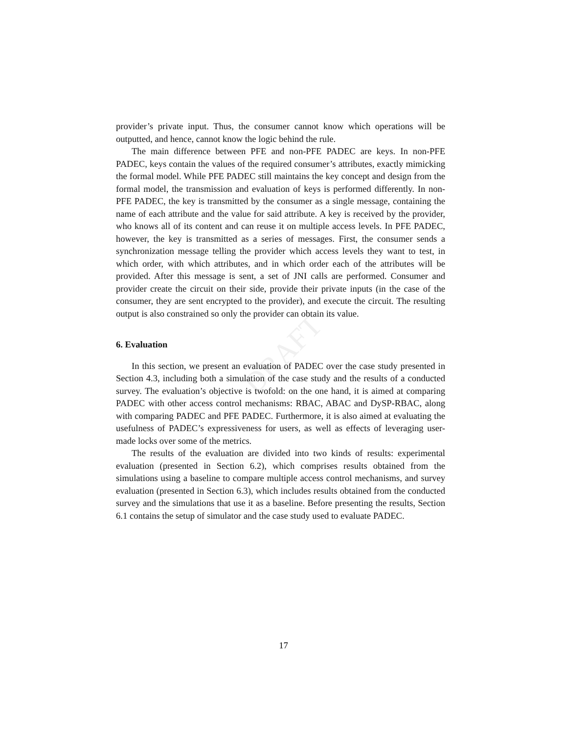DRAFT
provider’s private input. Thus, the consumer cannot know which operations will be outputted, and hence, cannot know the logic behind the rule.
The main difference between PFE and non-PFE PADEC are keys. In non-PFE PADEC, keys contain the values of the required consumer’s attributes, exactly mimicking the formal model. While PFE PADEC still maintains the key concept and design from the formal model, the transmission and evaluation of keys is performed differently. In non-PFE PADEC, the key is transmitted by the consumer as a single message, containing the name of each attribute and the value for said attribute. A key is received by the provider, who knows all of its content and can reuse it on multiple access levels. In PFE PADEC, however, the key is transmitted as a series of messages. First, the consumer sends a synchronization message telling the provider which access levels they want to test, in which order, with which attributes, and in which order each of the attributes will be provided. After this message is sent, a set of JNI calls are performed. Consumer and provider create the circuit on their side, provide their private inputs (in the case of the consumer, they are sent encrypted to the provider), and execute the circuit. The resulting output is also constrained so only the provider can obtain its value.
6. Evaluation
In this section, we present an evaluation of PADEC over the case study presented in Section 4.3, including both a simulation of the case study and the results of a conducted survey. The evaluation’s objective is twofold: on the one hand, it is aimed at comparing PADEC with other access control mechanisms: RBAC, ABAC and DySP-RBAC, along with comparing PADEC and PFE PADEC. Furthermore, it is also aimed at evaluating the usefulness of PADEC’s expressiveness for users, as well as effects of leveraging user-made locks over some of the metrics.
The results of the evaluation are divided into two kinds of results: experimental evaluation (presented in Section 6.2), which comprises results obtained from the simulations using a baseline to compare multiple access control mechanisms, and survey evaluation (presented in Section 6.3), which includes results obtained from the conducted survey and the simulations that use it as a baseline. Before presenting the results, Section 6.1 contains the setup of simulator and the case study used to evaluate PADEC.
17